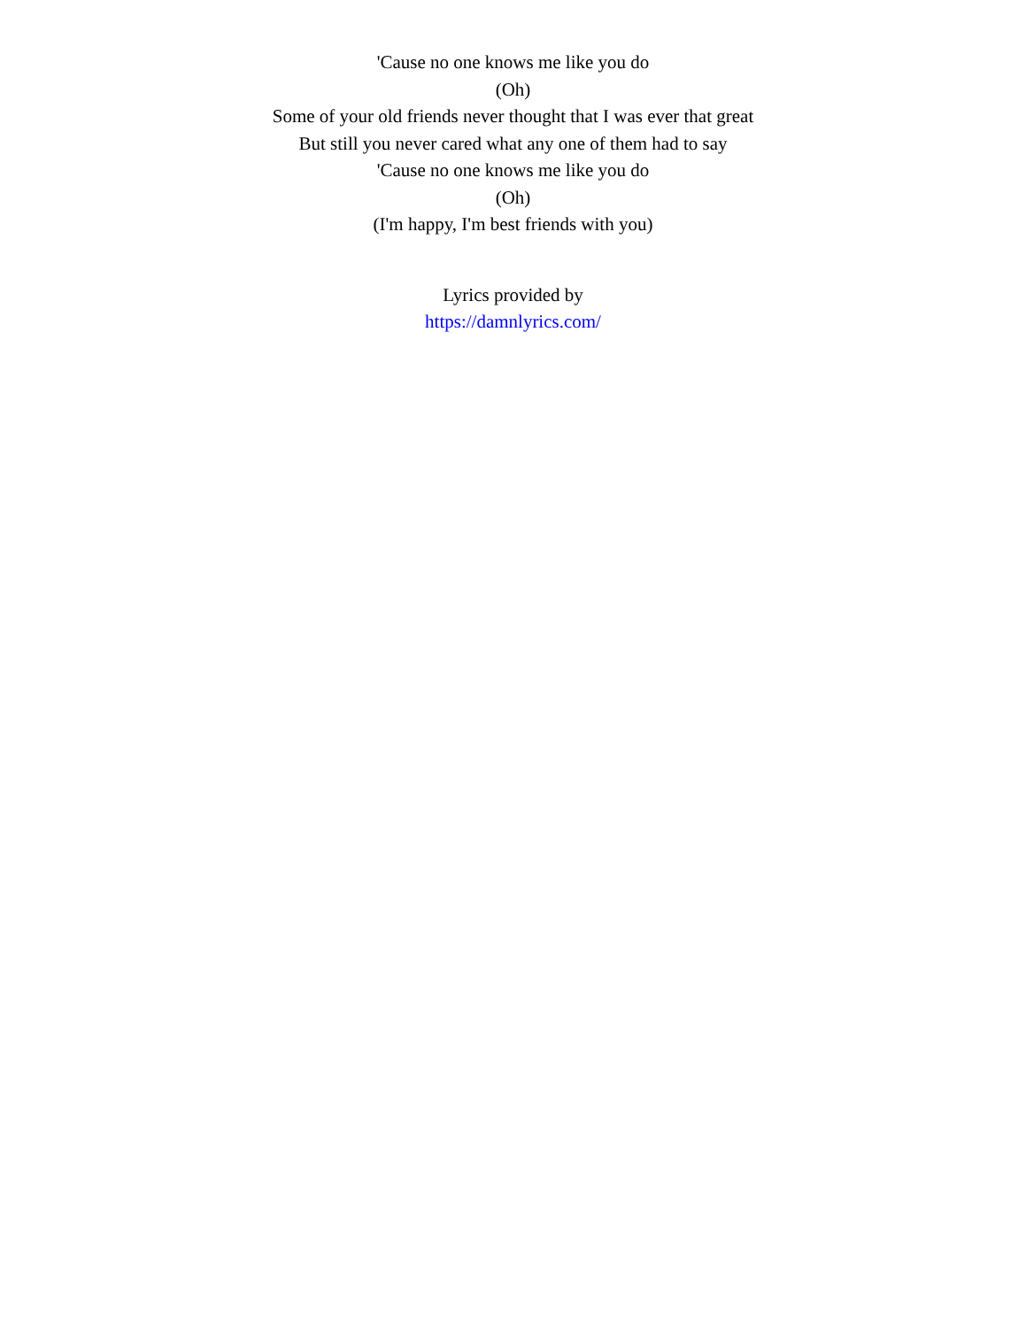'Cause no one knows me like you do
(Oh)
Some of your old friends never thought that I was ever that great
But still you never cared what any one of them had to say
'Cause no one knows me like you do
(Oh)
(I'm happy, I'm best friends with you)
Lyrics provided by
https://damnlyrics.com/